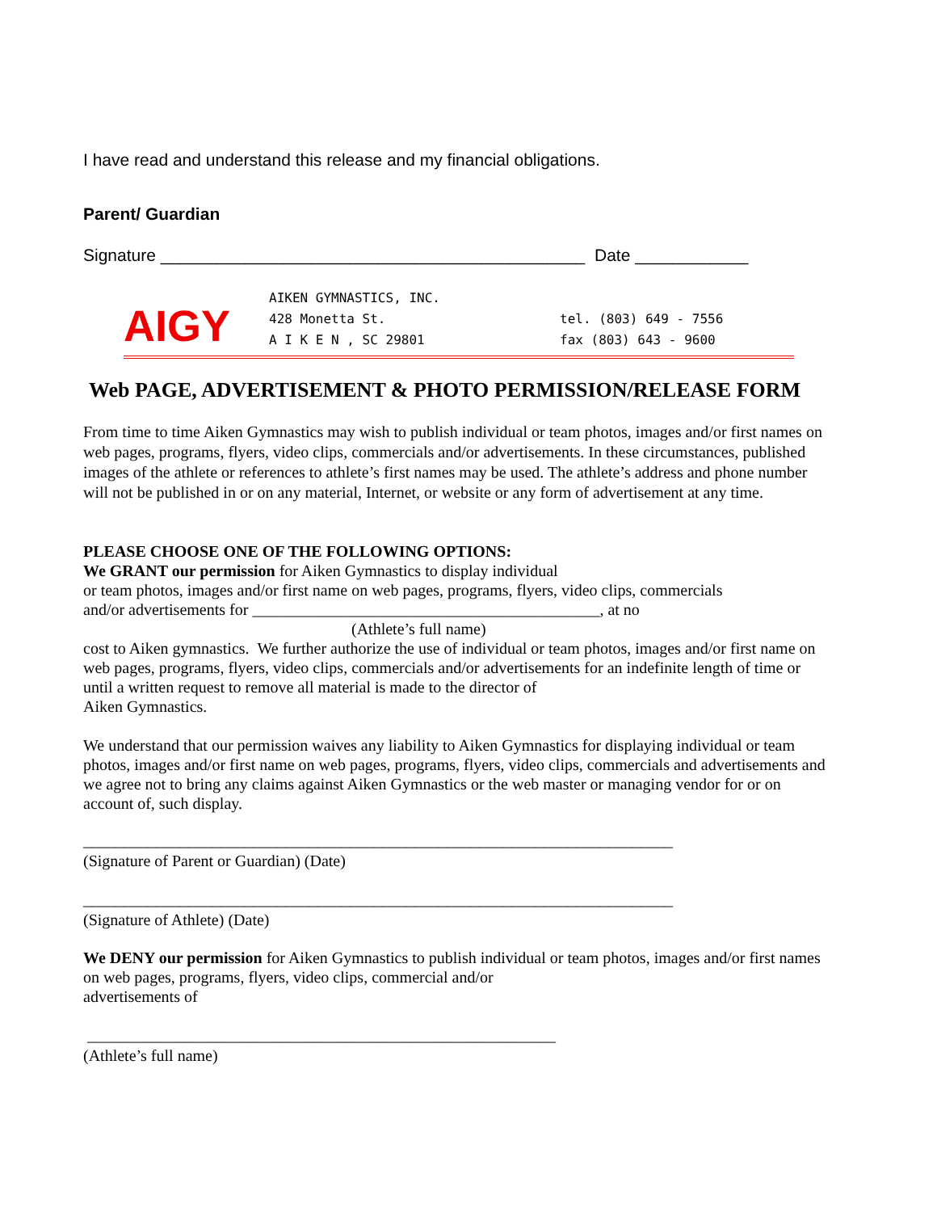I have read and understand this release and my financial obligations.
Parent/ Guardian
Signature _____________________________________________ Date ____________
AIGY
AIKEN GYMNASTICS, INC.
428 Monetta St.
A I K E N , SC 29801
tel. (803) 649 - 7556
fax (803) 643 - 9600
Web PAGE, ADVERTISEMENT & PHOTO PERMISSION/RELEASE FORM
From time to time Aiken Gymnastics may wish to publish individual or team photos, images and/or first names on web pages, programs, flyers, video clips, commercials and/or advertisements. In these circumstances, published images of the athlete or references to athlete’s first names may be used. The athlete’s address and phone number will not be published in or on any material, Internet, or website or any form of advertisement at any time.
PLEASE CHOOSE ONE OF THE FOLLOWING OPTIONS:
We GRANT our permission for Aiken Gymnastics to display individual
or team photos, images and/or first name on web pages, programs, flyers, video clips, commercials
and/or advertisements for ___________________________________________, at no
(Athlete’s full name)
cost to Aiken gymnastics. We further authorize the use of individual or team photos, images and/or first name on web pages, programs, flyers, video clips, commercials and/or advertisements for an indefinite length of time or until a written request to remove all material is made to the director of
Aiken Gymnastics.
We understand that our permission waives any liability to Aiken Gymnastics for displaying individual or team photos, images and/or first name on web pages, programs, flyers, video clips, commercials and advertisements and we agree not to bring any claims against Aiken Gymnastics or the web master or managing vendor for or on account of, such display.
_________________________________________________________________________
(Signature of Parent or Guardian) (Date)
_________________________________________________________________________
(Signature of Athlete) (Date)
We DENY our permission for Aiken Gymnastics to publish individual or team photos, images and/or first names on web pages, programs, flyers, video clips, commercial and/or
advertisements of
__________________________________________________________
(Athlete’s full name)